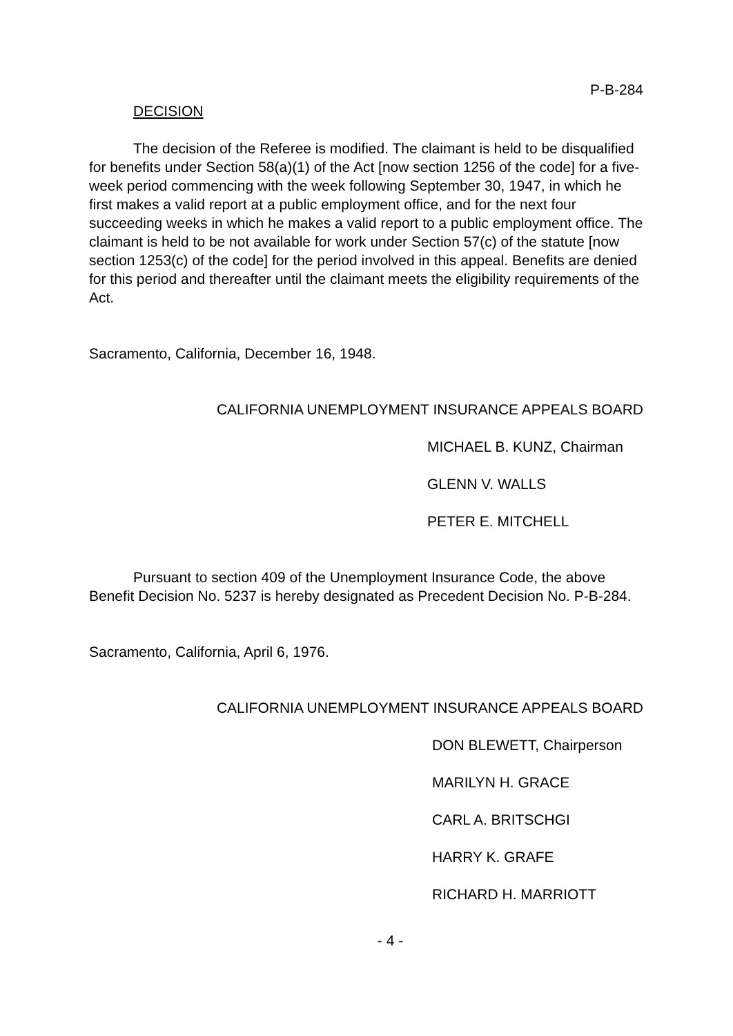P-B-284
DECISION
The decision of the Referee is modified. The claimant is held to be disqualified for benefits under Section 58(a)(1) of the Act [now section 1256 of the code] for a five-week period commencing with the week following September 30, 1947, in which he first makes a valid report at a public employment office, and for the next four succeeding weeks in which he makes a valid report to a public employment office. The claimant is held to be not available for work under Section 57(c) of the statute [now section 1253(c) of the code] for the period involved in this appeal. Benefits are denied for this period and thereafter until the claimant meets the eligibility requirements of the Act.
Sacramento, California, December 16, 1948.
CALIFORNIA UNEMPLOYMENT INSURANCE APPEALS BOARD
MICHAEL B. KUNZ, Chairman
GLENN V. WALLS
PETER E. MITCHELL
Pursuant to section 409 of the Unemployment Insurance Code, the above Benefit Decision No. 5237 is hereby designated as Precedent Decision No. P-B-284.
Sacramento, California, April 6, 1976.
CALIFORNIA UNEMPLOYMENT INSURANCE APPEALS BOARD
DON BLEWETT, Chairperson
MARILYN H. GRACE
CARL A. BRITSCHGI
HARRY K. GRAFE
RICHARD H. MARRIOTT
- 4 -